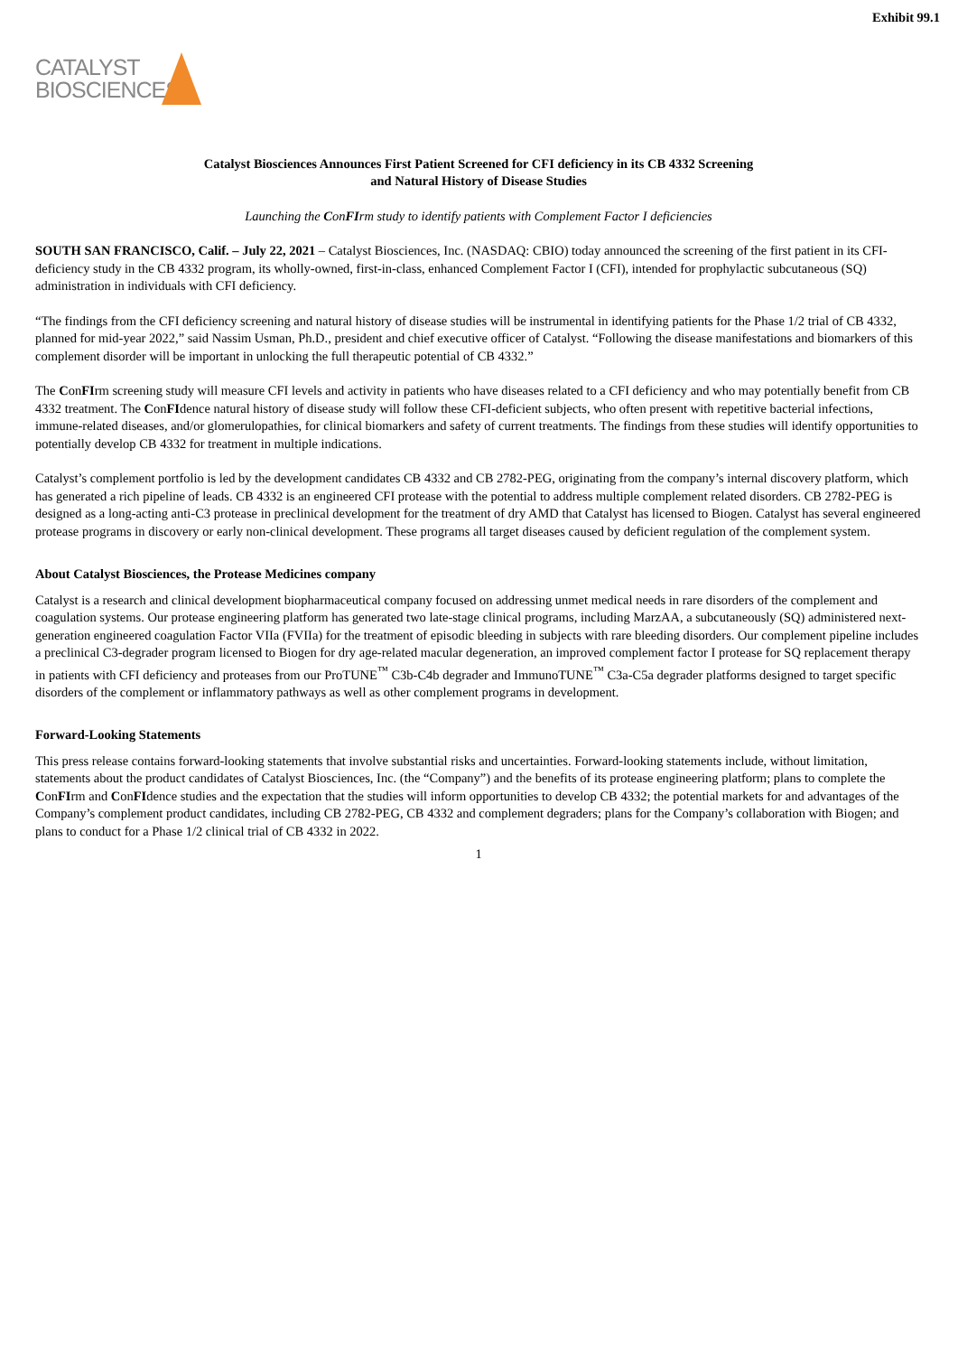Exhibit 99.1
CATALYST
BIOSCIENCES
Catalyst Biosciences Announces First Patient Screened for CFI deficiency in its CB 4332 Screening
and Natural History of Disease Studies
Launching the ConFIrm study to identify patients with Complement Factor I deficiencies
SOUTH SAN FRANCISCO, Calif. – July 22, 2021 – Catalyst Biosciences, Inc. (NASDAQ: CBIO) today announced the screening of the first patient in its CFI-deficiency study in the CB 4332 program, its wholly-owned, first-in-class, enhanced Complement Factor I (CFI), intended for prophylactic subcutaneous (SQ) administration in individuals with CFI deficiency.
“The findings from the CFI deficiency screening and natural history of disease studies will be instrumental in identifying patients for the Phase 1/2 trial of CB 4332, planned for mid-year 2022,” said Nassim Usman, Ph.D., president and chief executive officer of Catalyst. “Following the disease manifestations and biomarkers of this complement disorder will be important in unlocking the full therapeutic potential of CB 4332.”
The ConFIrm screening study will measure CFI levels and activity in patients who have diseases related to a CFI deficiency and who may potentially benefit from CB 4332 treatment. The ConFIdence natural history of disease study will follow these CFI-deficient subjects, who often present with repetitive bacterial infections, immune-related diseases, and/or glomerulopathies, for clinical biomarkers and safety of current treatments. The findings from these studies will identify opportunities to potentially develop CB 4332 for treatment in multiple indications.
Catalyst’s complement portfolio is led by the development candidates CB 4332 and CB 2782-PEG, originating from the company’s internal discovery platform, which has generated a rich pipeline of leads. CB 4332 is an engineered CFI protease with the potential to address multiple complement related disorders. CB 2782-PEG is designed as a long-acting anti-C3 protease in preclinical development for the treatment of dry AMD that Catalyst has licensed to Biogen. Catalyst has several engineered protease programs in discovery or early non-clinical development. These programs all target diseases caused by deficient regulation of the complement system.
About Catalyst Biosciences, the Protease Medicines company
Catalyst is a research and clinical development biopharmaceutical company focused on addressing unmet medical needs in rare disorders of the complement and coagulation systems. Our protease engineering platform has generated two late-stage clinical programs, including MarzAA, a subcutaneously (SQ) administered next-generation engineered coagulation Factor VIIa (FVIIa) for the treatment of episodic bleeding in subjects with rare bleeding disorders. Our complement pipeline includes a preclinical C3-degrader program licensed to Biogen for dry age-related macular degeneration, an improved complement factor I protease for SQ replacement therapy in patients with CFI deficiency and proteases from our ProTUNE<sup>™</sup> C3b-C4b degrader and ImmunoTUNE<sup>™</sup> C3a-C5a degrader platforms designed to target specific disorders of the complement or inflammatory pathways as well as other complement programs in development.
Forward-Looking Statements
This press release contains forward-looking statements that involve substantial risks and uncertainties. Forward-looking statements include, without limitation, statements about the product candidates of Catalyst Biosciences, Inc. (the “Company”) and the benefits of its protease engineering platform; plans to complete the ConFIrm and ConFIdence studies and the expectation that the studies will inform opportunities to develop CB 4332; the potential markets for and advantages of the Company’s complement product candidates, including CB 2782-PEG, CB 4332 and complement degraders; plans for the Company’s collaboration with Biogen; and plans to conduct for a Phase 1/2 clinical trial of CB 4332 in 2022.
1